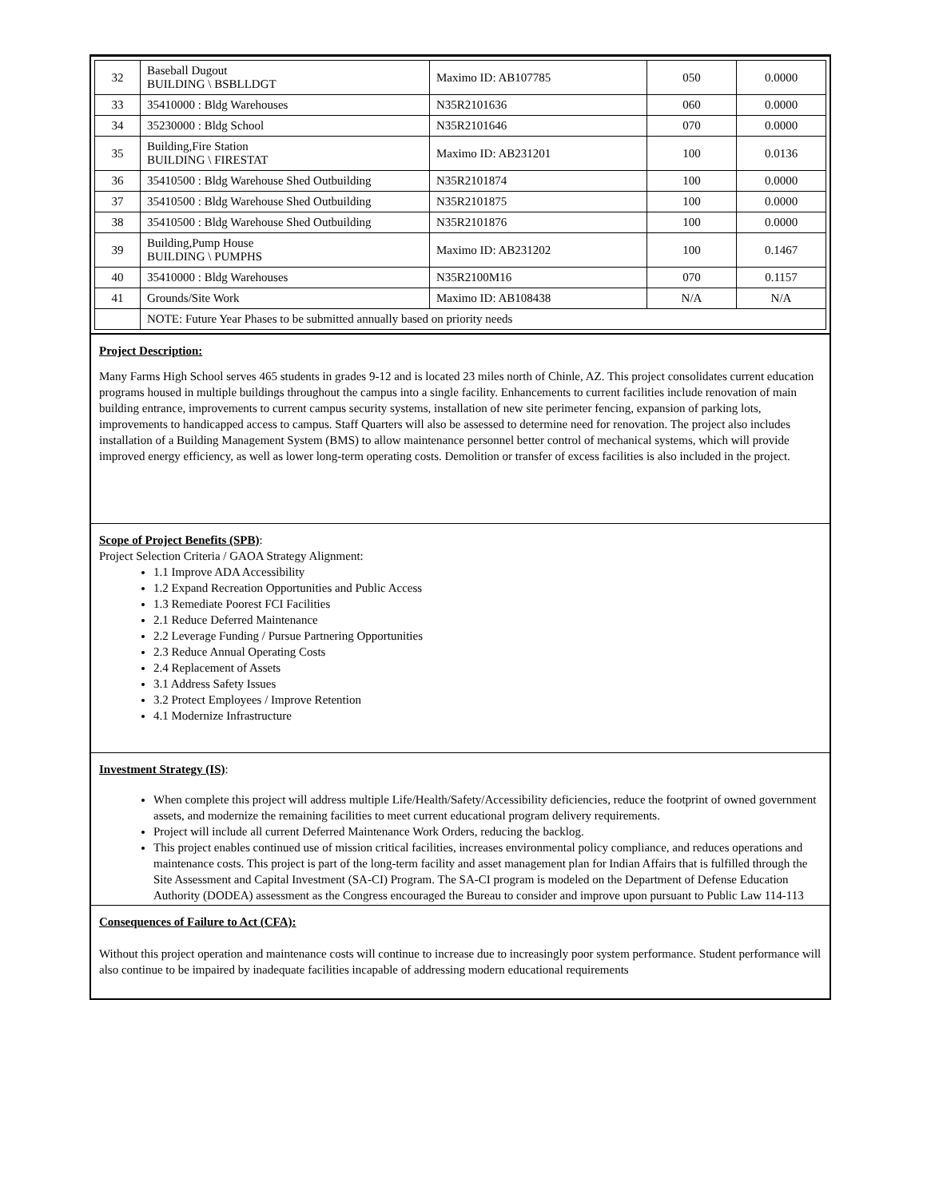| 32 | Baseball Dugout BUILDING \ BSBLLDGT | Maximo ID: AB107785 | 050 | 0.0000 |
| 33 | 35410000 : Bldg Warehouses | N35R2101636 | 060 | 0.0000 |
| 34 | 35230000 : Bldg School | N35R2101646 | 070 | 0.0000 |
| 35 | Building,Fire Station BUILDING \ FIRESTAT | Maximo ID: AB231201 | 100 | 0.0136 |
| 36 | 35410500 : Bldg Warehouse Shed Outbuilding | N35R2101874 | 100 | 0.0000 |
| 37 | 35410500 : Bldg Warehouse Shed Outbuilding | N35R2101875 | 100 | 0.0000 |
| 38 | 35410500 : Bldg Warehouse Shed Outbuilding | N35R2101876 | 100 | 0.0000 |
| 39 | Building,Pump House BUILDING \ PUMPHS | Maximo ID: AB231202 | 100 | 0.1467 |
| 40 | 35410000 : Bldg Warehouses | N35R2100M16 | 070 | 0.1157 |
| 41 | Grounds/Site Work | Maximo ID: AB108438 | N/A | N/A |
| | NOTE: Future Year Phases to be submitted annually based on priority needs | | | |
Project Description:
Many Farms High School serves 465 students in grades 9-12 and is located 23 miles north of Chinle, AZ. This project consolidates current education programs housed in multiple buildings throughout the campus into a single facility. Enhancements to current facilities include renovation of main building entrance, improvements to current campus security systems, installation of new site perimeter fencing, expansion of parking lots, improvements to handicapped access to campus. Staff Quarters will also be assessed to determine need for renovation. The project also includes installation of a Building Management System (BMS) to allow maintenance personnel better control of mechanical systems, which will provide improved energy efficiency, as well as lower long-term operating costs. Demolition or transfer of excess facilities is also included in the project.
Scope of Project Benefits (SPB)
:
Project Selection Criteria / GAOA Strategy Alignment:
1.1 Improve ADA Accessibility
1.2 Expand Recreation Opportunities and Public Access
1.3 Remediate Poorest FCI Facilities
2.1 Reduce Deferred Maintenance
2.2 Leverage Funding / Pursue Partnering Opportunities
2.3 Reduce Annual Operating Costs
2.4 Replacement of Assets
3.1 Address Safety Issues
3.2 Protect Employees / Improve Retention
4.1 Modernize Infrastructure
Investment Strategy (IS)
:
When complete this project will address multiple Life/Health/Safety/Accessibility deficiencies, reduce the footprint of owned government assets, and modernize the remaining facilities to meet current educational program delivery requirements.
Project will include all current Deferred Maintenance Work Orders, reducing the backlog.
This project enables continued use of mission critical facilities, increases environmental policy compliance, and reduces operations and maintenance costs. This project is part of the long-term facility and asset management plan for Indian Affairs that is fulfilled through the Site Assessment and Capital Investment (SA-CI) Program. The SA-CI program is modeled on the Department of Defense Education Authority (DODEA) assessment as the Congress encouraged the Bureau to consider and improve upon pursuant to Public Law 114-113
Consequences of Failure to Act (CFA):
Without this project operation and maintenance costs will continue to increase due to increasingly poor system performance. Student performance will also continue to be impaired by inadequate facilities incapable of addressing modern educational requirements